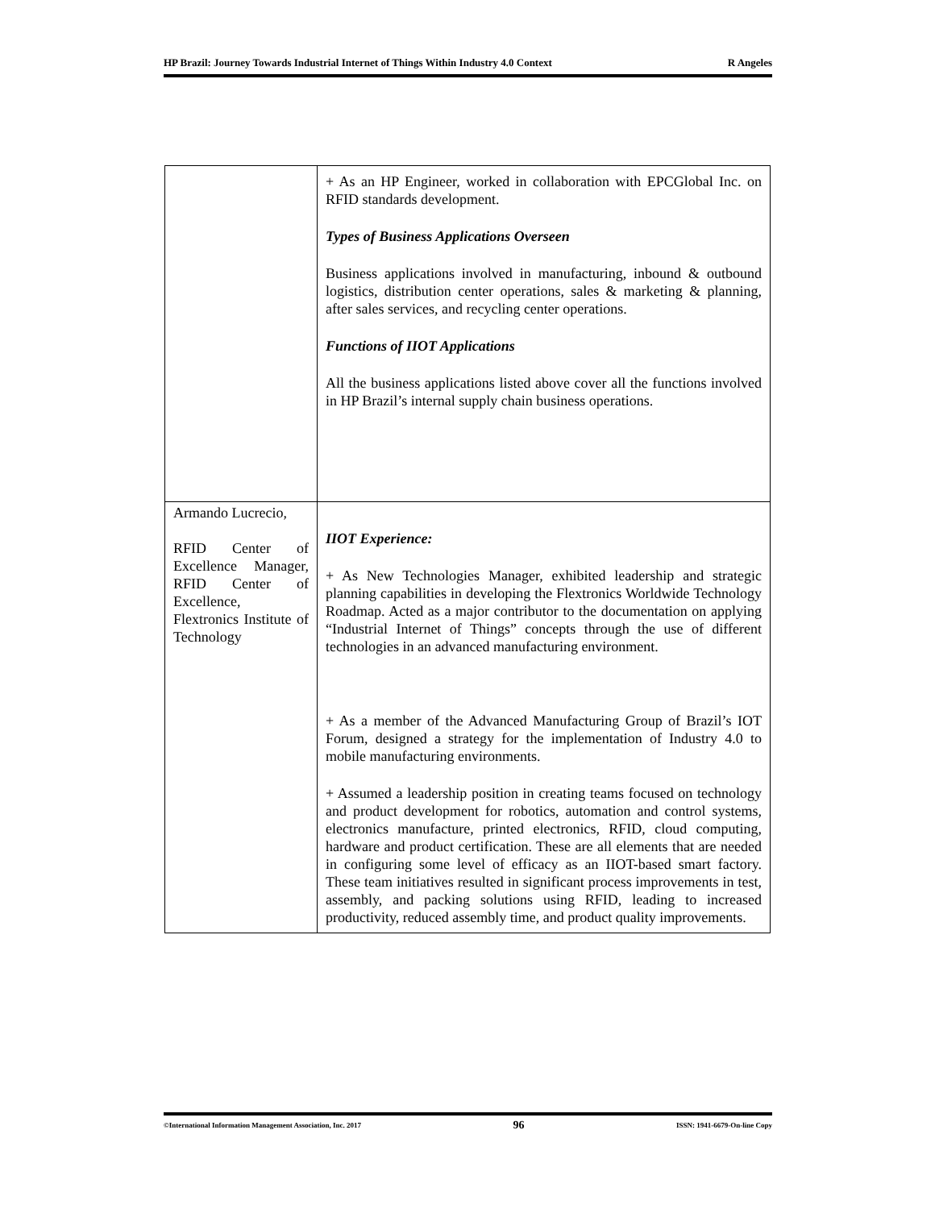HP Brazil: Journey Towards Industrial Internet of Things Within Industry 4.0 Context R Angeles
| | + As an HP Engineer, worked in collaboration with EPCGlobal Inc. on RFID standards development. Types of Business Applications Overseen Business applications involved in manufacturing, inbound & outbound logistics, distribution center operations, sales & marketing & planning, after sales services, and recycling center operations. Functions of IIOT Applications All the business applications listed above cover all the functions involved in HP Brazil’s internal supply chain business operations. |
| Armando Lucrecio, RFID Center of Excellence Manager, RFID Center of Excellence, Flextronics Institute of Technology | IIOT Experience: + As New Technologies Manager, exhibited leadership and strategic planning capabilities in developing the Flextronics Worldwide Technology Roadmap. Acted as a major contributor to the documentation on applying “Industrial Internet of Things” concepts through the use of different technologies in an advanced manufacturing environment. + As a member of the Advanced Manufacturing Group of Brazil’s IOT Forum, designed a strategy for the implementation of Industry 4.0 to mobile manufacturing environments. + Assumed a leadership position in creating teams focused on technology and product development for robotics, automation and control systems, electronics manufacture, printed electronics, RFID, cloud computing, hardware and product certification. These are all elements that are needed in configuring some level of efficacy as an IIOT-based smart factory. These team initiatives resulted in significant process improvements in test, assembly, and packing solutions using RFID, leading to increased productivity, reduced assembly time, and product quality improvements. |
©International Information Management Association, Inc. 2017 96 ISSN: 1941-6679-On-line Copy